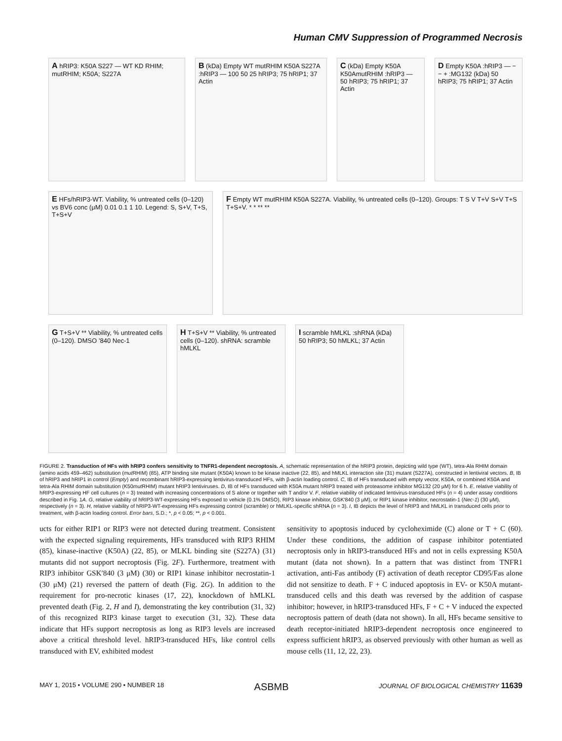Human CMV Suppression of Programmed Necrosis
A hRIP3: K50A S227 — WT KD RHIM; mutRHIM; K50A; S227A
B (kDa) Empty WT mutRHIM K50A S227A :hRIP3 — 100 50 25 hRIP3; 75 hRIP1; 37 Actin
C (kDa) Empty K50A K50AmutRHIM :hRIP3 — 50 hRIP3; 75 hRIP1; 37 Actin
D Empty K50A :hRIP3 — − − + :MG132 (kDa) 50 hRIP3; 75 hRIP1; 37 Actin
E HFs/hRIP3-WT. Viability, % untreated cells (0–120) vs BV6 conc (μM) 0.01 0.1 1 10. Legend: S, S+V, T+S, T+S+V
F Empty WT mutRHIM K50A S227A. Viability, % untreated cells (0–120). Groups: T S V T+V S+V T+S T+S+V. * * ** **
G T+S+V ** Viability, % untreated cells (0–120). DMSO ’840 Nec-1
H T+S+V ** Viability, % untreated cells (0–120). shRNA: scramble hMLKL
I scramble hMLKL :shRNA (kDa) 50 hRIP3; 50 hMLKL; 37 Actin
FIGURE 2. Transduction of HFs with hRIP3 confers sensitivity to TNFR1-dependent necroptosis. A, schematic representation of the hRIP3 protein, depicting wild type (WT), tetra-Ala RHIM domain (amino acids 459–462) substitution (mut RHIM) (85), ATP binding site mutant (K50A) known to be kinase inactive (22, 85), and hMLKL interaction site (31) mutant (S227A), constructed in lentiviral vectors. B, IB of hRIP3 and hRIP1 in control (Empty) and recombinant hRIP3-expressing lentivirus-transduced HFs, with β-actin loading control. C, IB of HFs transduced with empty vector, K50A, or combined K50A and tetra-Ala RHIM domain substitution (K50mut RHIM) mutant hRIP3 lentiviruses. D, IB of HFs transduced with K50A mutant hRIP3 treated with proteasome inhibitor MG132 (20 μM) for 6 h. E, relative viability of hRIP3-expressing HF cell cultures (n = 3) treated with increasing concentrations of S alone or together with T and/or V. F, relative viability of indicated lentivirus-transduced HFs (n = 4) under assay conditions described in Fig. 1A. G, relative viability of hRIP3-WT-expressing HFs exposed to vehicle (0.1% DMSO), RIP3 kinase inhibitor, GSK′840 (3 μM), or RIP1 kinase inhibitor, necrostatin-1 (Nec-1) (30 μM), respectively (n = 3). H, relative viability of hRIP3-WT-expressing HFs expressing control (scramble) or hMLKL-specific shRNA (n = 3). I, IB depicts the level of hRIP3 and hMLKL in transduced cells prior to treatment, with β-actin loading control. Error bars, S.D.; *, p < 0.05; **, p < 0.001.
ucts for either RIP1 or RIP3 were not detected during treatment. Consistent with the expected signaling requirements, HFs transduced with RIP3 RHIM (85), kinase-inactive (K50A) (22, 85), or MLKL binding site (S227A) (31) mutants did not support necroptosis (Fig. 2F). Furthermore, treatment with RIP3 inhibitor GSK′840 (3 μM) (30) or RIP1 kinase inhibitor necrostatin-1 (30 μM) (21) reversed the pattern of death (Fig. 2G). In addition to the requirement for pro-necrotic kinases (17, 22), knockdown of hMLKL prevented death (Fig. 2, H and I), demonstrating the key contribution (31, 32) of this recognized RIP3 kinase target to execution (31, 32). These data indicate that HFs support necroptosis as long as RIP3 levels are increased above a critical threshold level. hRIP3-transduced HFs, like control cells transduced with EV, exhibited modest
sensitivity to apoptosis induced by cycloheximide (C) alone or T + C (60). Under these conditions, the addition of caspase inhibitor potentiated necroptosis only in hRIP3-transduced HFs and not in cells expressing K50A mutant (data not shown). In a pattern that was distinct from TNFR1 activation, anti-Fas antibody (F) activation of death receptor CD95/Fas alone did not sensitize to death. F + C induced apoptosis in EV- or K50A mutant-transduced cells and this death was reversed by the addition of caspase inhibitor; however, in hRIP3-transduced HFs, F + C + V induced the expected necroptosis pattern of death (data not shown). In all, HFs became sensitive to death receptor-initiated hRIP3-dependent necroptosis once engineered to express sufficient hRIP3, as observed previously with other human as well as mouse cells (11, 12, 22, 23).
MAY 1, 2015 • VOLUME 290 • NUMBER 18 ASBMB JOURNAL OF BIOLOGICAL CHEMISTRY 11639